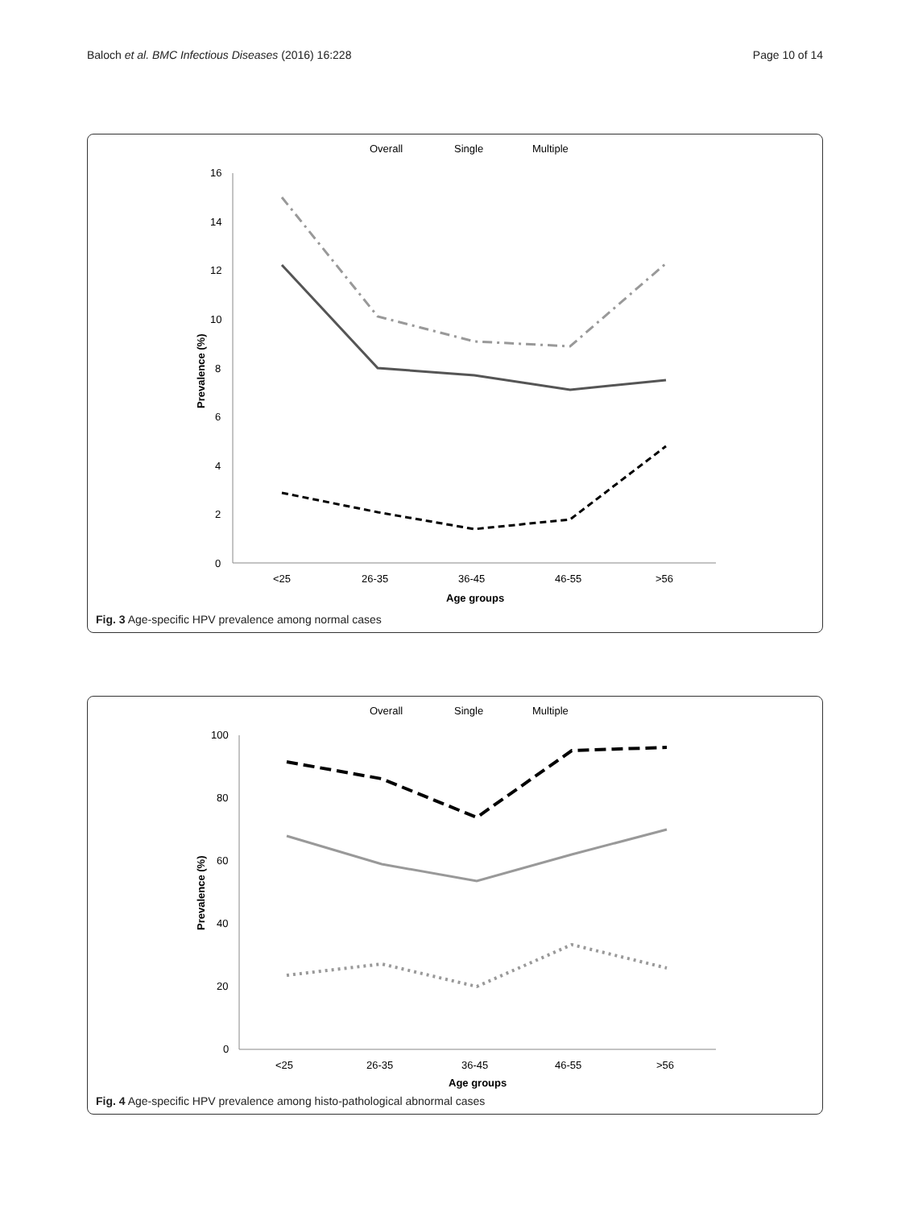Baloch et al. BMC Infectious Diseases (2016) 16:228 Page 10 of 14
Overall
Single
Multiple
16
14
12
10
8
6
4
2
0
<25
26-35
36-45
46-55
>56
Age groups
Prevalence (%)
Fig. 3 Age-specific HPV prevalence among normal cases
Overall
Single
Multiple
100
80
60
40
20
0
<25
26-35
36-45
46-55
>56
Age groups
Prevalence (%)
Fig. 4 Age-specific HPV prevalence among histo-pathological abnormal cases